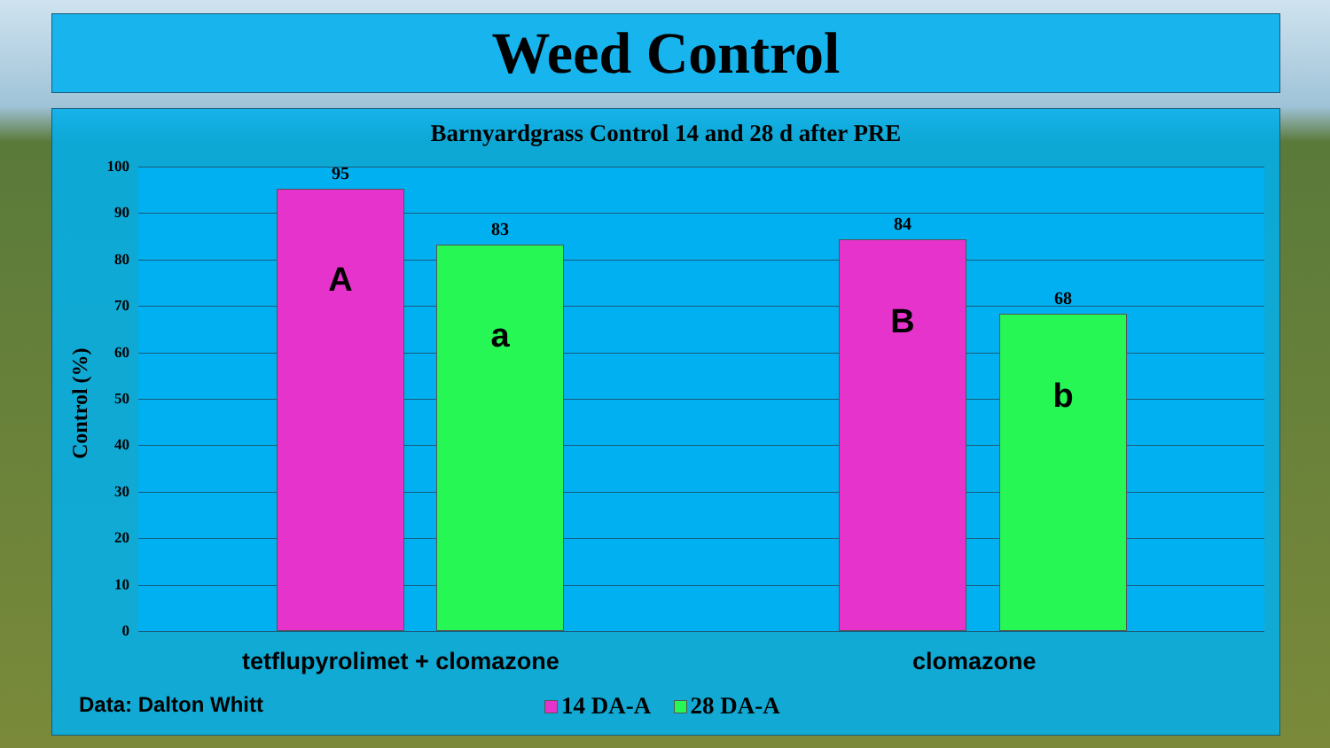Weed Control
Barnyardgrass Control 14 and 28 d after PRE
Control (%)
100
90
80
70
60
50
40
30
20
10
0
95
A
83
a
84
B
68
b
tetflupyrolimet + clomazone clomazone
Data: Dalton Whitt 14 DA-A 28 DA-A